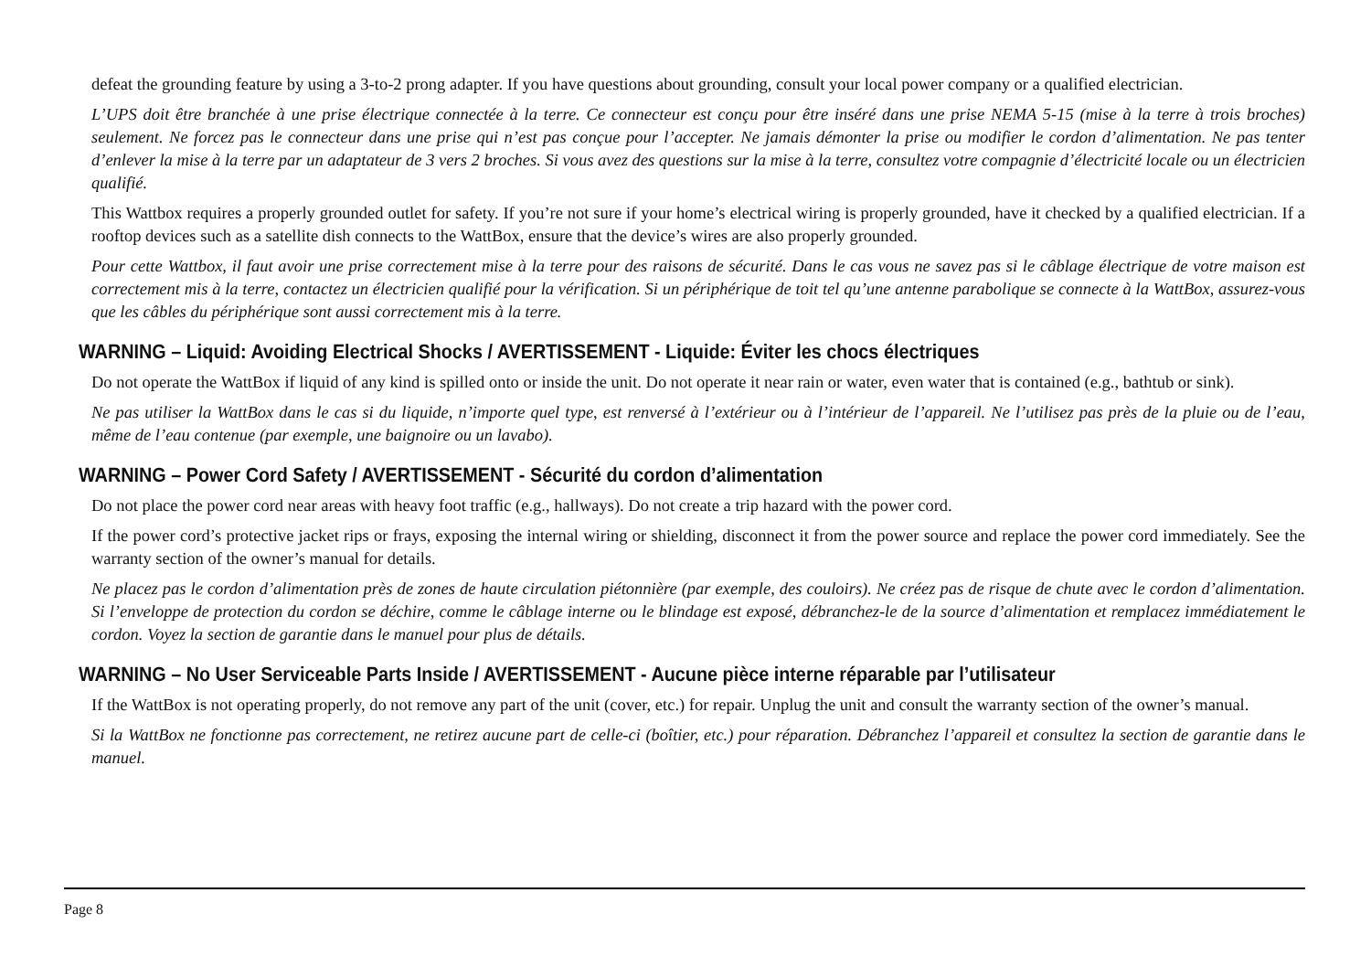defeat the grounding feature by using a 3-to-2 prong adapter. If you have questions about grounding, consult your local power company or a qualified electrician.
L’UPS doit être branchée à une prise électrique connectée à la terre. Ce connecteur est conçu pour être inséré dans une prise NEMA 5-15 (mise à la terre à trois broches) seulement. Ne forcez pas le connecteur dans une prise qui n’est pas conçue pour l’accepter. Ne jamais démonter la prise ou modifier le cordon d’alimentation. Ne pas tenter d’enlever la mise à la terre par un adaptateur de 3 vers 2 broches. Si vous avez des questions sur la mise à la terre, consultez votre compagnie d’électricité locale ou un électricien qualifié.
This Wattbox requires a properly grounded outlet for safety. If you’re not sure if your home’s electrical wiring is properly grounded, have it checked by a qualified electrician. If a rooftop devices such as a satellite dish connects to the WattBox, ensure that the device’s wires are also properly grounded.
Pour cette Wattbox, il faut avoir une prise correctement mise à la terre pour des raisons de sécurité. Dans le cas vous ne savez pas si le câblage électrique de votre maison est correctement mis à la terre, contactez un électricien qualifié pour la vérification. Si un périphérique de toit tel qu’une antenne parabolique se connecte à la WattBox, assurez-vous que les câbles du périphérique sont aussi correctement mis à la terre.
WARNING – Liquid: Avoiding Electrical Shocks / AVERTISSEMENT - Liquide: Éviter les chocs électriques
Do not operate the WattBox if liquid of any kind is spilled onto or inside the unit. Do not operate it near rain or water, even water that is contained (e.g., bathtub or sink).
Ne pas utiliser la WattBox dans le cas si du liquide, n’importe quel type, est renversé à l’extérieur ou à l’intérieur de l’appareil. Ne l’utilisez pas près de la pluie ou de l’eau, même de l’eau contenue (par exemple, une baignoire ou un lavabo).
WARNING – Power Cord Safety / AVERTISSEMENT - Sécurité du cordon d’alimentation
Do not place the power cord near areas with heavy foot traffic (e.g., hallways). Do not create a trip hazard with the power cord.
If the power cord’s protective jacket rips or frays, exposing the internal wiring or shielding, disconnect it from the power source and replace the power cord immediately. See the warranty section of the owner’s manual for details.
Ne placez pas le cordon d’alimentation près de zones de haute circulation piétonnière (par exemple, des couloirs). Ne créez pas de risque de chute avec le cordon d’alimentation. Si l’enveloppe de protection du cordon se déchire, comme le câblage interne ou le blindage est exposé, débranchez-le de la source d’alimentation et remplacez immédiatement le cordon. Voyez la section de garantie dans le manuel pour plus de détails.
WARNING – No User Serviceable Parts Inside / AVERTISSEMENT - Aucune pièce interne réparable par l’utilisateur
If the WattBox is not operating properly, do not remove any part of the unit (cover, etc.) for repair. Unplug the unit and consult the warranty section of the owner’s manual.
Si la WattBox ne fonctionne pas correctement, ne retirez aucune part de celle-ci (boîtier, etc.) pour réparation. Débranchez l’appareil et consultez la section de garantie dans le manuel.
Page 8